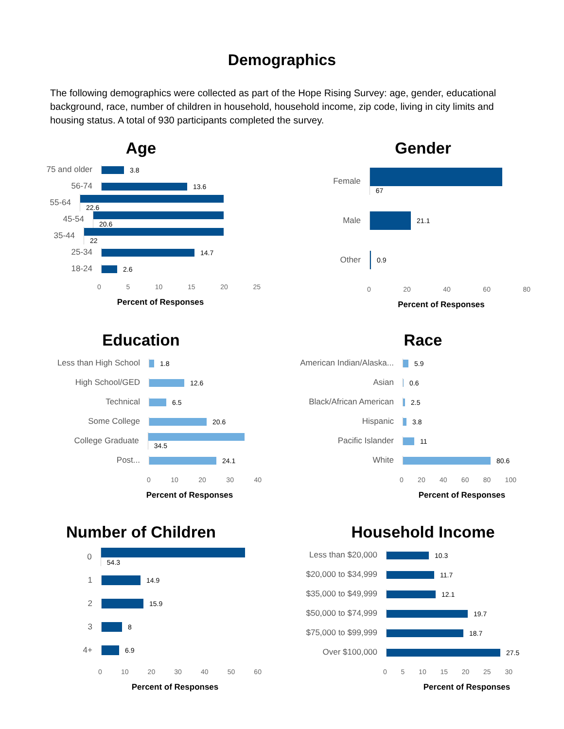Demographics
The following demographics were collected as part of the Hope Rising Survey: age, gender, educational background, race, number of children in household, household income, zip code, living in city limits and housing status. A total of 930 participants completed the survey.
Age
75 and older
3.8
56-74
13.6
55-64
22.6
45-54
20.6
35-44
22
25-34
14.7
18-24
2.6
0 5 10 15 20 25
Percent of Responses
Gender
Female
67
Male
21.1
Other
0.9
0 20 40 60 80
Percent of Responses
Education
Less than High School
1.8
High School/GED
12.6
Technical
6.5
Some College
20.6
College Graduate
34.5
Post...
24.1
0 10 20 30 40
Percent of Responses
Race
American Indian/Alaska...
5.9
Asian
0.6
Black/African American
2.5
Hispanic
3.8
Pacific Islander
11
White
80.6
0 20 40 60 80 100
Percent of Responses
Number of Children
0
54.3
1
14.9
2
15.9
3
8
4+
6.9
0 10 20 30 40 50 60
Percent of Responses
Household Income
Less than $20,000
10.3
$20,000 to $34,999
11.7
$35,000 to $49,999
12.1
$50,000 to $74,999
19.7
$75,000 to $99,999
18.7
Over $100,000
27.5
0 5 10 15 20 25 30
Percent of Responses